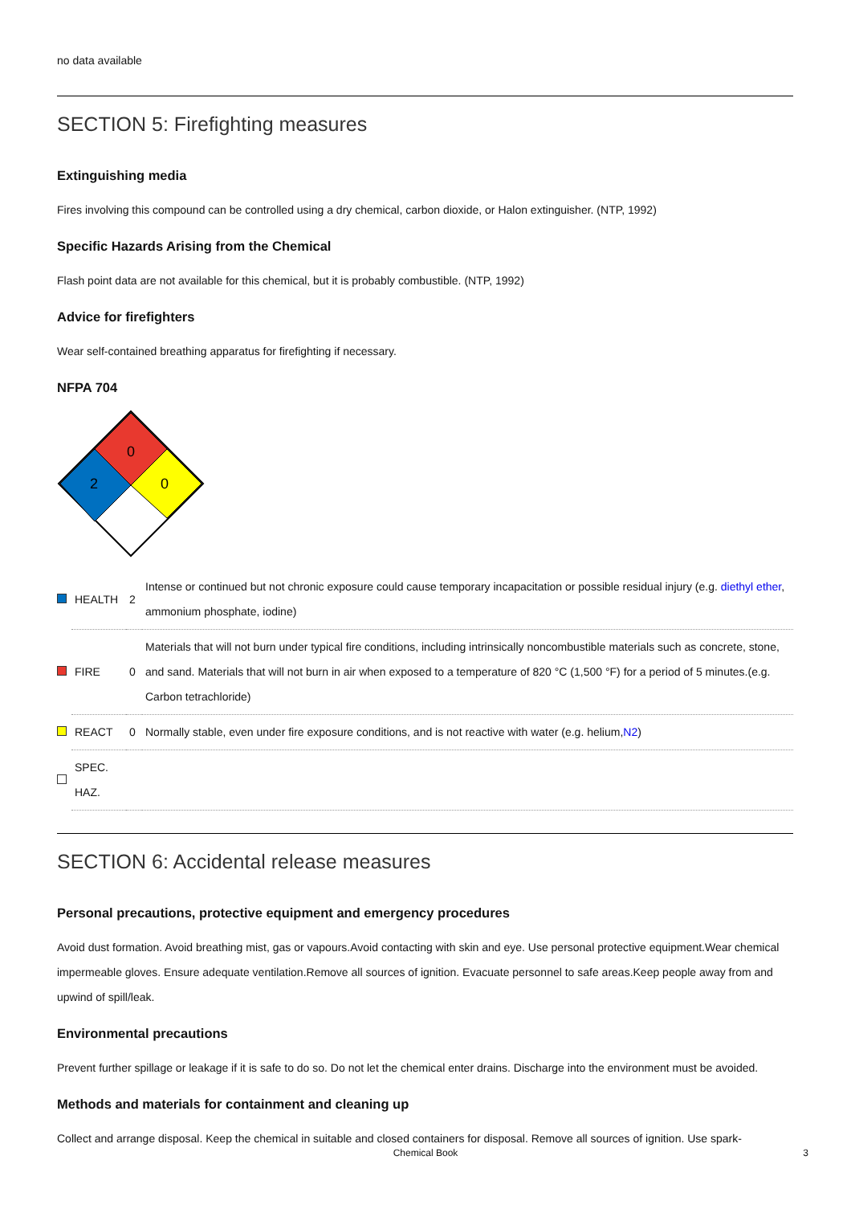no data available
SECTION 5: Firefighting measures
Extinguishing media
Fires involving this compound can be controlled using a dry chemical, carbon dioxide, or Halon extinguisher. (NTP, 1992)
Specific Hazards Arising from the Chemical
Flash point data are not available for this chemical, but it is probably combustible. (NTP, 1992)
Advice for firefighters
Wear self-contained breathing apparatus for firefighting if necessary.
NFPA 704
0
2
0
| | HEALTH | 2 | Intense or continued but not chronic exposure could cause temporary incapacitation or possible residual injury (e.g. diethyl ether , ammonium phosphate, iodine) |
| | FIRE | 0 | Materials that will not burn under typical fire conditions, including intrinsically noncombustible materials such as concrete, stone, and sand. Materials that will not burn in air when exposed to a temperature of 820 °C (1,500 °F) for a period of 5 minutes.(e.g. Carbon tetrachloride) |
| | REACT | 0 | Normally stable, even under fire exposure conditions, and is not reactive with water (e.g. helium, N2 ) |
| | SPEC. HAZ. | | |
SECTION 6: Accidental release measures
Personal precautions, protective equipment and emergency procedures
Avoid dust formation. Avoid breathing mist, gas or vapours.Avoid contacting with skin and eye. Use personal protective equipment.Wear chemical impermeable gloves. Ensure adequate ventilation.Remove all sources of ignition. Evacuate personnel to safe areas.Keep people away from and upwind of spill/leak.
Environmental precautions
Prevent further spillage or leakage if it is safe to do so. Do not let the chemical enter drains. Discharge into the environment must be avoided.
Methods and materials for containment and cleaning up
Collect and arrange disposal. Keep the chemical in suitable and closed containers for disposal. Remove all sources of ignition. Use spark-
Chemical Book 3